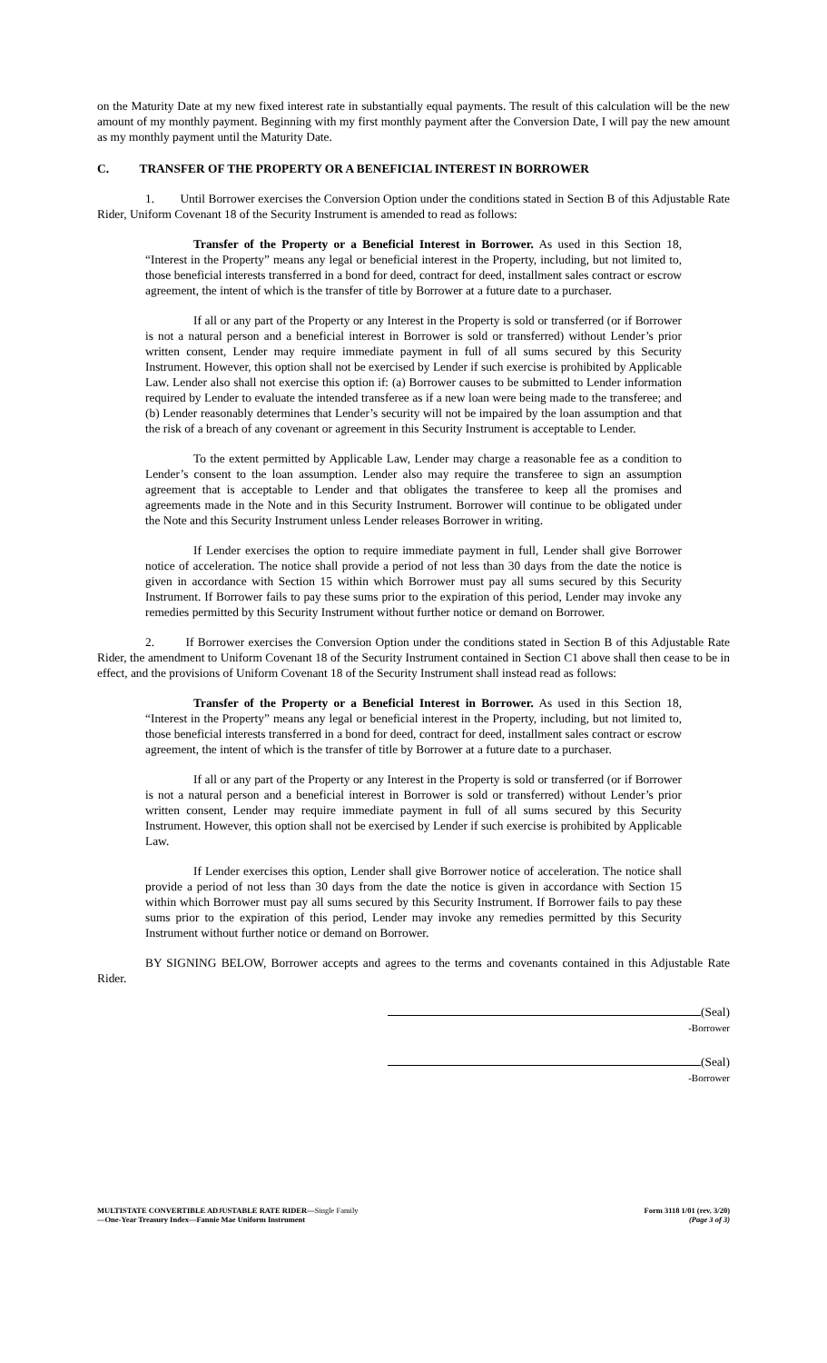on the Maturity Date at my new fixed interest rate in substantially equal payments. The result of this calculation will be the new amount of my monthly payment. Beginning with my first monthly payment after the Conversion Date, I will pay the new amount as my monthly payment until the Maturity Date.
C. TRANSFER OF THE PROPERTY OR A BENEFICIAL INTEREST IN BORROWER
1. Until Borrower exercises the Conversion Option under the conditions stated in Section B of this Adjustable Rate Rider, Uniform Covenant 18 of the Security Instrument is amended to read as follows:
Transfer of the Property or a Beneficial Interest in Borrower. As used in this Section 18, “Interest in the Property” means any legal or beneficial interest in the Property, including, but not limited to, those beneficial interests transferred in a bond for deed, contract for deed, installment sales contract or escrow agreement, the intent of which is the transfer of title by Borrower at a future date to a purchaser.
If all or any part of the Property or any Interest in the Property is sold or transferred (or if Borrower is not a natural person and a beneficial interest in Borrower is sold or transferred) without Lender’s prior written consent, Lender may require immediate payment in full of all sums secured by this Security Instrument. However, this option shall not be exercised by Lender if such exercise is prohibited by Applicable Law. Lender also shall not exercise this option if: (a) Borrower causes to be submitted to Lender information required by Lender to evaluate the intended transferee as if a new loan were being made to the transferee; and (b) Lender reasonably determines that Lender’s security will not be impaired by the loan assumption and that the risk of a breach of any covenant or agreement in this Security Instrument is acceptable to Lender.
To the extent permitted by Applicable Law, Lender may charge a reasonable fee as a condition to Lender’s consent to the loan assumption. Lender also may require the transferee to sign an assumption agreement that is acceptable to Lender and that obligates the transferee to keep all the promises and agreements made in the Note and in this Security Instrument. Borrower will continue to be obligated under the Note and this Security Instrument unless Lender releases Borrower in writing.
If Lender exercises the option to require immediate payment in full, Lender shall give Borrower notice of acceleration. The notice shall provide a period of not less than 30 days from the date the notice is given in accordance with Section 15 within which Borrower must pay all sums secured by this Security Instrument. If Borrower fails to pay these sums prior to the expiration of this period, Lender may invoke any remedies permitted by this Security Instrument without further notice or demand on Borrower.
2. If Borrower exercises the Conversion Option under the conditions stated in Section B of this Adjustable Rate Rider, the amendment to Uniform Covenant 18 of the Security Instrument contained in Section C1 above shall then cease to be in effect, and the provisions of Uniform Covenant 18 of the Security Instrument shall instead read as follows:
Transfer of the Property or a Beneficial Interest in Borrower. As used in this Section 18, “Interest in the Property” means any legal or beneficial interest in the Property, including, but not limited to, those beneficial interests transferred in a bond for deed, contract for deed, installment sales contract or escrow agreement, the intent of which is the transfer of title by Borrower at a future date to a purchaser.
If all or any part of the Property or any Interest in the Property is sold or transferred (or if Borrower is not a natural person and a beneficial interest in Borrower is sold or transferred) without Lender’s prior written consent, Lender may require immediate payment in full of all sums secured by this Security Instrument. However, this option shall not be exercised by Lender if such exercise is prohibited by Applicable Law.
If Lender exercises this option, Lender shall give Borrower notice of acceleration. The notice shall provide a period of not less than 30 days from the date the notice is given in accordance with Section 15 within which Borrower must pay all sums secured by this Security Instrument. If Borrower fails to pay these sums prior to the expiration of this period, Lender may invoke any remedies permitted by this Security Instrument without further notice or demand on Borrower.
BY SIGNING BELOW, Borrower accepts and agrees to the terms and covenants contained in this Adjustable Rate Rider.
(Seal)
-Borrower
(Seal)
-Borrower
MULTISTATE CONVERTIBLE ADJUSTABLE RATE RIDER—Single Family
—One-Year Treasury Index—Fannie Mae Uniform Instrument
Form 3118 1/01 (rev. 3/20)
(Page 3 of 3)